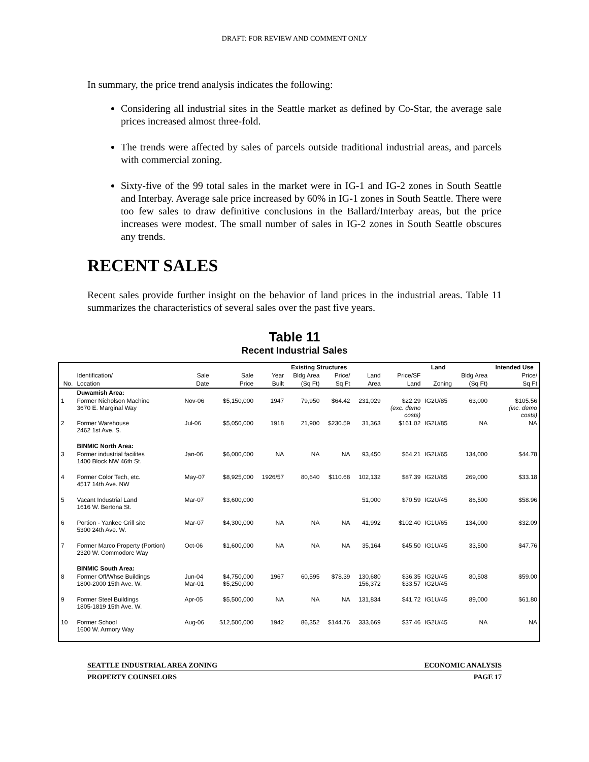DRAFT: FOR REVIEW AND COMMENT ONLY
In summary, the price trend analysis indicates the following:
Considering all industrial sites in the Seattle market as defined by Co-Star, the average sale prices increased almost three-fold.
The trends were affected by sales of parcels outside traditional industrial areas, and parcels with commercial zoning.
Sixty-five of the 99 total sales in the market were in IG-1 and IG-2 zones in South Seattle and Interbay. Average sale price increased by 60% in IG-1 zones in South Seattle. There were too few sales to draw definitive conclusions in the Ballard/Interbay areas, but the price increases were modest. The small number of sales in IG-2 zones in South Seattle obscures any trends.
RECENT SALES
Recent sales provide further insight on the behavior of land prices in the industrial areas. Table 11 summarizes the characteristics of several sales over the past five years.
Table 11
Recent Industrial Sales
| | | | | Existing Structures | | | | | Land | | Intended Use |
| --- | --- | --- | --- | --- | --- | --- | --- | --- | --- | --- | --- |
| | Identification/ | Sale | Sale | Year | Bldg Area | Price/ | Land | Price/SF | | Bldg Area | Price/ |
| No. | Location | Date | Price | Built | (Sq Ft) | Sq Ft | Area | Land | Zoning | (Sq Ft) | Sq Ft |
| | Duwamish Area: | | | | | | | | | | |
| 1 | Former Nicholson Machine 3670 E. Marginal Way | Nov-06 | $5,150,000 | 1947 | 79,950 | $64.42 | 231,029 | $22.29 (exc. demo costs) | IG2U/85 | 63,000 | $105.56 (inc. demo costs) |
| 2 | Former Warehouse 2462 1st Ave. S. | Jul-06 | $5,050,000 | 1918 | 21,900 | $230.59 | 31,363 | $161.02 | IG2U/85 | NA | NA |
| | BINMIC North Area: | | | | | | | | | | |
| 3 | Former industrial facilites 1400 Block NW 46th St. | Jan-06 | $6,000,000 | NA | NA | NA | 93,450 | $64.21 | IG2U/65 | 134,000 | $44.78 |
| 4 | Former Color Tech, etc. 4517 14th Ave. NW | May-07 | $8,925,000 | 1926/57 | 80,640 | $110.68 | 102,132 | $87.39 | IG2U/65 | 269,000 | $33.18 |
| 5 | Vacant Industrial Land 1616 W. Bertona St. | Mar-07 | $3,600,000 | | | | 51,000 | $70.59 | IG2U/45 | 86,500 | $58.96 |
| 6 | Portion - Yankee Grill site 5300 24th Ave. W. | Mar-07 | $4,300,000 | NA | NA | NA | 41,992 | $102.40 | IG1U/65 | 134,000 | $32.09 |
| 7 | Former Marco Property (Portion) 2320 W. Commodore Way | Oct-06 | $1,600,000 | NA | NA | NA | 35,164 | $45.50 | IG1U/45 | 33,500 | $47.76 |
| | BINMIC South Area: | | | | | | | | | | |
| 8 | Former Off/Whse Buildings 1800-2000 15th Ave. W. | Jun-04 Mar-01 | $4,750,000 $5,250,000 | 1967 | 60,595 | $78.39 | 130,680 156,372 | $36.35 $33.57 | IG2U/45 IG2U/45 | 80,508 | $59.00 |
| 9 | Former Steel Buildings 1805-1819 15th Ave. W. | Apr-05 | $5,500,000 | NA | NA | NA | 131,834 | $41.72 | IG1U/45 | 89,000 | $61.80 |
| 10 | Former School 1600 W. Armory Way | Aug-06 | $12,500,000 | 1942 | 86,352 | $144.76 | 333,669 | $37.46 | IG2U/45 | NA | NA |
SEATTLE INDUSTRIAL AREA ZONING ECONOMIC ANALYSIS
PROPERTY COUNSELORS PAGE 17